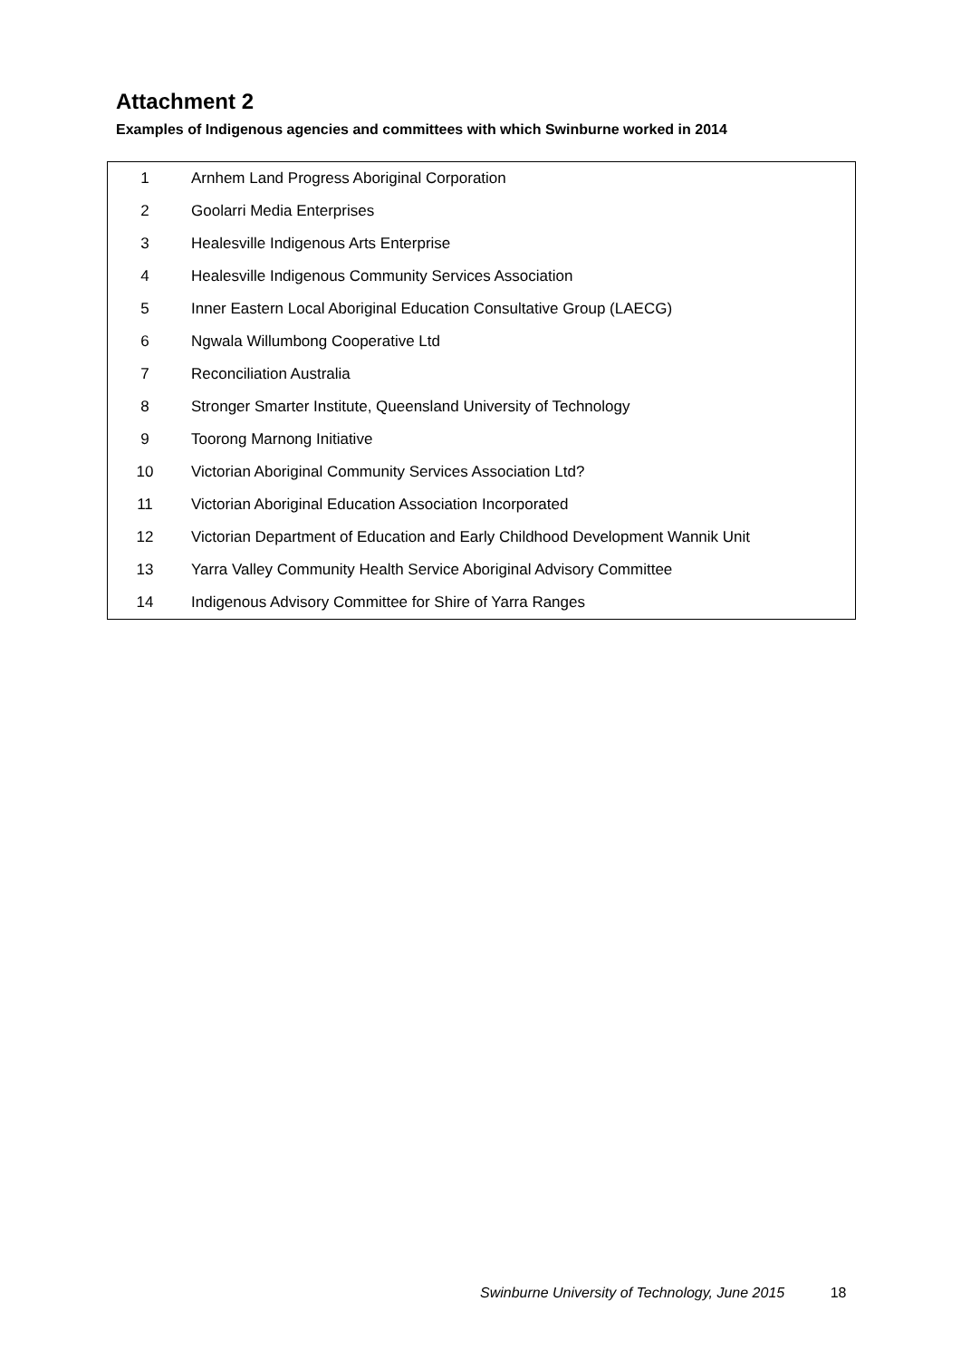Attachment 2
Examples of Indigenous agencies and committees with which Swinburne worked in 2014
| 1 | Arnhem Land Progress Aboriginal Corporation |
| 2 | Goolarri Media Enterprises |
| 3 | Healesville Indigenous Arts Enterprise |
| 4 | Healesville Indigenous Community Services Association |
| 5 | Inner Eastern Local Aboriginal Education Consultative Group (LAECG) |
| 6 | Ngwala Willumbong Cooperative Ltd |
| 7 | Reconciliation Australia |
| 8 | Stronger Smarter Institute, Queensland University of Technology |
| 9 | Toorong Marnong Initiative |
| 10 | Victorian Aboriginal Community Services Association Ltd? |
| 11 | Victorian Aboriginal Education Association Incorporated |
| 12 | Victorian Department of Education and Early Childhood Development Wannik Unit |
| 13 | Yarra Valley Community Health Service Aboriginal Advisory Committee |
| 14 | Indigenous Advisory Committee for Shire of Yarra Ranges |
Swinburne University of Technology, June 2015 18